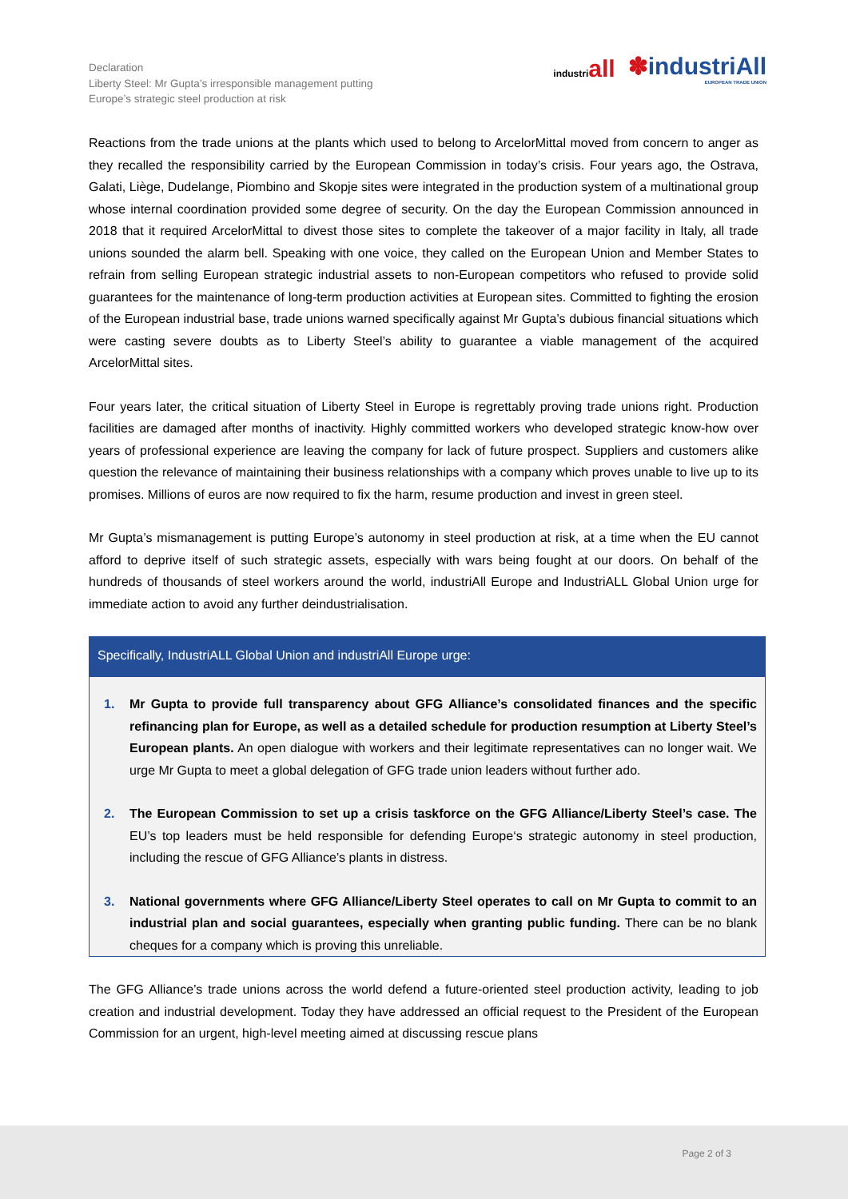Declaration
Liberty Steel: Mr Gupta’s irresponsible management putting
Europe’s strategic steel production at risk
industriall
✽industriAll
EUROPEAN TRADE UNION
Reactions from the trade unions at the plants which used to belong to ArcelorMittal moved from concern to anger as they recalled the responsibility carried by the European Commission in today’s crisis. Four years ago, the Ostrava, Galati, Liège, Dudelange, Piombino and Skopje sites were integrated in the production system of a multinational group whose internal coordination provided some degree of security. On the day the European Commission announced in 2018 that it required ArcelorMittal to divest those sites to complete the takeover of a major facility in Italy, all trade unions sounded the alarm bell. Speaking with one voice, they called on the European Union and Member States to refrain from selling European strategic industrial assets to non-European competitors who refused to provide solid guarantees for the maintenance of long-term production activities at European sites. Committed to fighting the erosion of the European industrial base, trade unions warned specifically against Mr Gupta’s dubious financial situations which were casting severe doubts as to Liberty Steel’s ability to guarantee a viable management of the acquired ArcelorMittal sites.
Four years later, the critical situation of Liberty Steel in Europe is regrettably proving trade unions right. Production facilities are damaged after months of inactivity. Highly committed workers who developed strategic know-how over years of professional experience are leaving the company for lack of future prospect. Suppliers and customers alike question the relevance of maintaining their business relationships with a company which proves unable to live up to its promises. Millions of euros are now required to fix the harm, resume production and invest in green steel.
Mr Gupta’s mismanagement is putting Europe’s autonomy in steel production at risk, at a time when the EU cannot afford to deprive itself of such strategic assets, especially with wars being fought at our doors. On behalf of the hundreds of thousands of steel workers around the world, industriAll Europe and IndustriALL Global Union urge for immediate action to avoid any further deindustrialisation.
Specifically, IndustriALL Global Union and industriAll Europe urge:
1. Mr Gupta to provide full transparency about GFG Alliance’s consolidated finances and the specific refinancing plan for Europe, as well as a detailed schedule for production resumption at Liberty Steel’s European plants. An open dialogue with workers and their legitimate representatives can no longer wait. We urge Mr Gupta to meet a global delegation of GFG trade union leaders without further ado.
2. The European Commission to set up a crisis taskforce on the GFG Alliance/Liberty Steel’s case. The EU’s top leaders must be held responsible for defending Europe‘s strategic autonomy in steel production, including the rescue of GFG Alliance’s plants in distress.
3. National governments where GFG Alliance/Liberty Steel operates to call on Mr Gupta to commit to an industrial plan and social guarantees, especially when granting public funding. There can be no blank cheques for a company which is proving this unreliable.
The GFG Alliance’s trade unions across the world defend a future-oriented steel production activity, leading to job creation and industrial development. Today they have addressed an official request to the President of the European Commission for an urgent, high-level meeting aimed at discussing rescue plans
Page 2 of 3